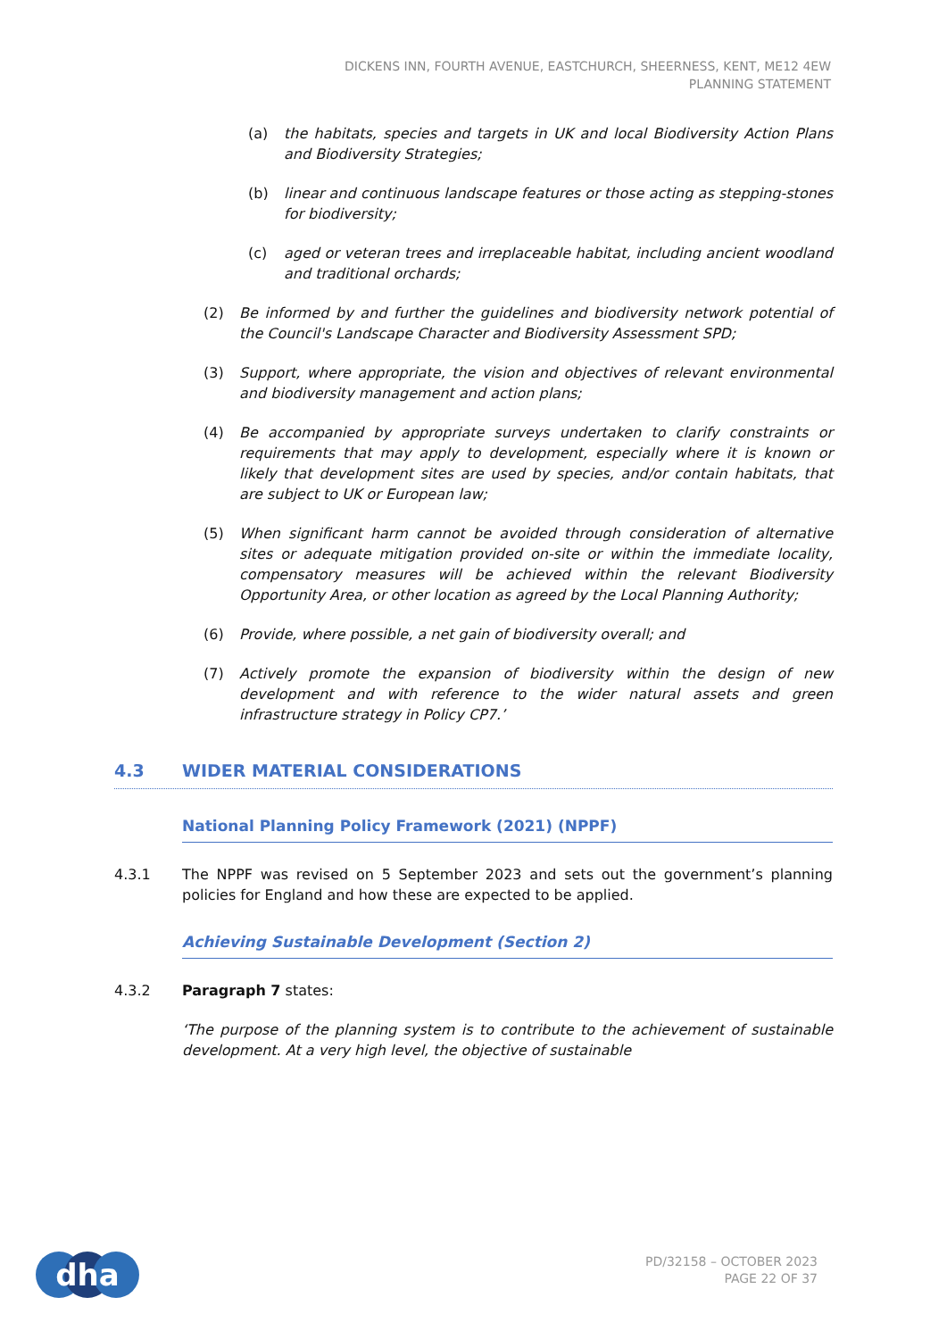DICKENS INN, FOURTH AVENUE, EASTCHURCH, SHEERNESS, KENT, ME12 4EW
PLANNING STATEMENT
(a) the habitats, species and targets in UK and local Biodiversity Action Plans and Biodiversity Strategies;
(b) linear and continuous landscape features or those acting as stepping-stones for biodiversity;
(c) aged or veteran trees and irreplaceable habitat, including ancient woodland and traditional orchards;
(2) Be informed by and further the guidelines and biodiversity network potential of the Council's Landscape Character and Biodiversity Assessment SPD;
(3) Support, where appropriate, the vision and objectives of relevant environmental and biodiversity management and action plans;
(4) Be accompanied by appropriate surveys undertaken to clarify constraints or requirements that may apply to development, especially where it is known or likely that development sites are used by species, and/or contain habitats, that are subject to UK or European law;
(5) When significant harm cannot be avoided through consideration of alternative sites or adequate mitigation provided on-site or within the immediate locality, compensatory measures will be achieved within the relevant Biodiversity Opportunity Area, or other location as agreed by the Local Planning Authority;
(6) Provide, where possible, a net gain of biodiversity overall; and
(7) Actively promote the expansion of biodiversity within the design of new development and with reference to the wider natural assets and green infrastructure strategy in Policy CP7.’
4.3 WIDER MATERIAL CONSIDERATIONS
National Planning Policy Framework (2021) (NPPF)
4.3.1 The NPPF was revised on 5 September 2023 and sets out the government’s planning policies for England and how these are expected to be applied.
Achieving Sustainable Development (Section 2)
4.3.2 Paragraph 7 states:
‘The purpose of the planning system is to contribute to the achievement of sustainable development. At a very high level, the objective of sustainable
dha
PD/32158 – OCTOBER 2023
PAGE 22 OF 37